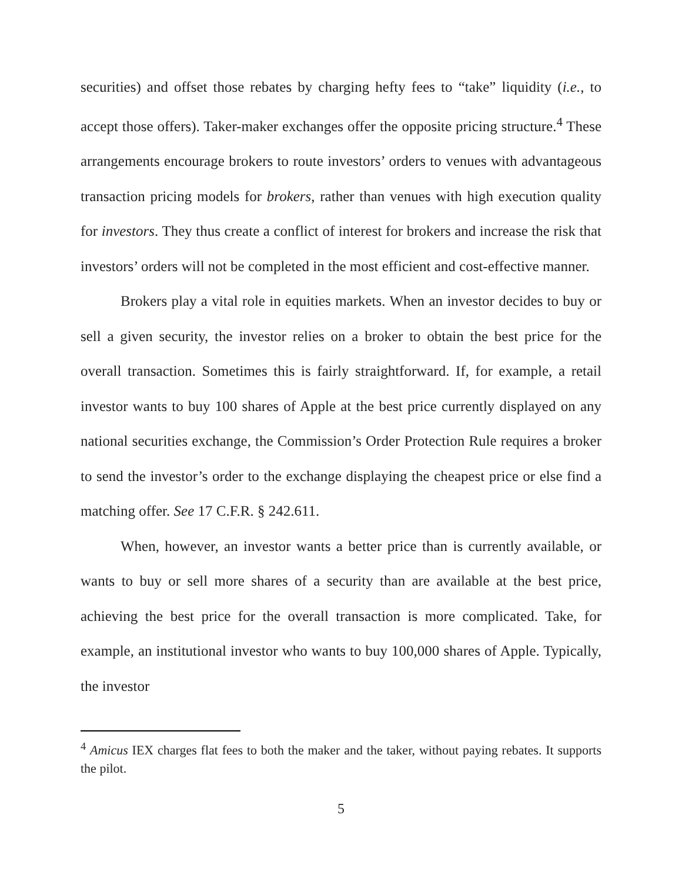securities) and offset those rebates by charging hefty fees to “take” liquidity (i.e., to accept those offers). Taker-maker exchanges offer the opposite pricing structure.<sup>4</sup> These arrangements encourage brokers to route investors’ orders to venues with advantageous transaction pricing models for brokers, rather than venues with high execution quality for investors. They thus create a conflict of interest for brokers and increase the risk that investors’ orders will not be completed in the most efficient and cost-effective manner.
Brokers play a vital role in equities markets. When an investor decides to buy or sell a given security, the investor relies on a broker to obtain the best price for the overall transaction. Sometimes this is fairly straightforward. If, for example, a retail investor wants to buy 100 shares of Apple at the best price currently displayed on any national securities exchange, the Commission’s Order Protection Rule requires a broker to send the investor’s order to the exchange displaying the cheapest price or else find a matching offer. See 17 C.F.R. § 242.611.
When, however, an investor wants a better price than is currently available, or wants to buy or sell more shares of a security than are available at the best price, achieving the best price for the overall transaction is more complicated. Take, for example, an institutional investor who wants to buy 100,000 shares of Apple. Typically, the investor
<sup>4</sup> Amicus IEX charges flat fees to both the maker and the taker, without paying rebates. It supports the pilot.
5